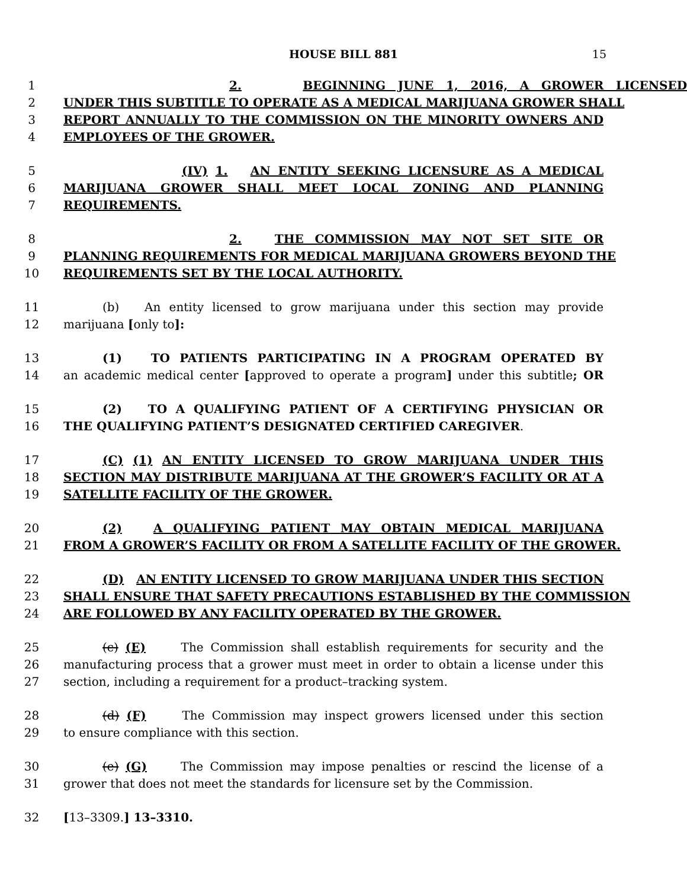HOUSE BILL 881 15
1 2. BEGINNING JUNE 1, 2016, A GROWER LICENSED
2 UNDER THIS SUBTITLE TO OPERATE AS A MEDICAL MARIJUANA GROWER SHALL
3 REPORT ANNUALLY TO THE COMMISSION ON THE MINORITY OWNERS AND
4 EMPLOYEES OF THE GROWER.
5 (IV) 1. AN ENTITY SEEKING LICENSURE AS A MEDICAL
6 MARIJUANA GROWER SHALL MEET LOCAL ZONING AND PLANNING
7 REQUIREMENTS.
8 2. THE COMMISSION MAY NOT SET SITE OR
9 PLANNING REQUIREMENTS FOR MEDICAL MARIJUANA GROWERS BEYOND THE
10 REQUIREMENTS SET BY THE LOCAL AUTHORITY.
11 (b) An entity licensed to grow marijuana under this section may provide
12 marijuana [only to]:
13 (1) TO PATIENTS PARTICIPATING IN A PROGRAM OPERATED BY
14 an academic medical center [approved to operate a program] under this subtitle; OR
15 (2) TO A QUALIFYING PATIENT OF A CERTIFYING PHYSICIAN OR
16 THE QUALIFYING PATIENT’S DESIGNATED CERTIFIED CAREGIVER.
17 (C) (1) AN ENTITY LICENSED TO GROW MARIJUANA UNDER THIS
18 SECTION MAY DISTRIBUTE MARIJUANA AT THE GROWER’S FACILITY OR AT A
19 SATELLITE FACILITY OF THE GROWER.
20 (2) A QUALIFYING PATIENT MAY OBTAIN MEDICAL MARIJUANA
21 FROM A GROWER’S FACILITY OR FROM A SATELLITE FACILITY OF THE GROWER.
22 (D) AN ENTITY LICENSED TO GROW MARIJUANA UNDER THIS SECTION
23 SHALL ENSURE THAT SAFETY PRECAUTIONS ESTABLISHED BY THE COMMISSION
24 ARE FOLLOWED BY ANY FACILITY OPERATED BY THE GROWER.
25 (c) (E) The Commission shall establish requirements for security and the
26 manufacturing process that a grower must meet in order to obtain a license under this
27 section, including a requirement for a product–tracking system.
28 (d) (F) The Commission may inspect growers licensed under this section
29 to ensure compliance with this section.
30 (e) (G) The Commission may impose penalties or rescind the license of a
31 grower that does not meet the standards for licensure set by the Commission.
32 [13–3309.] 13–3310.